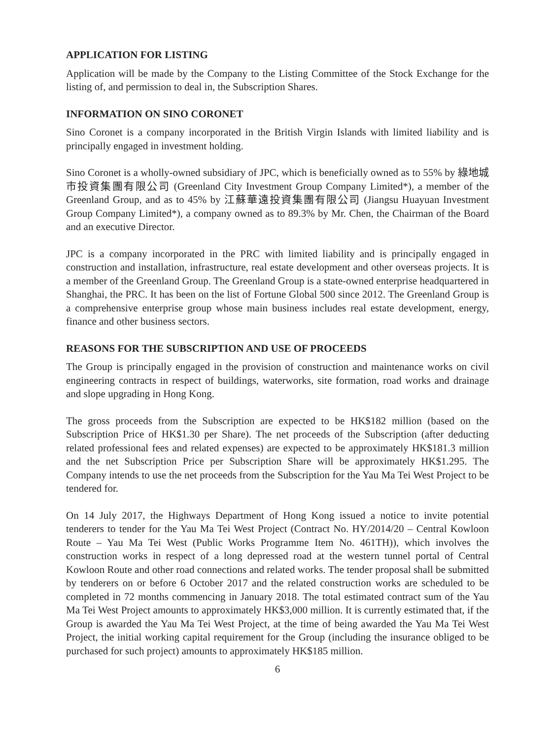APPLICATION FOR LISTING
Application will be made by the Company to the Listing Committee of the Stock Exchange for the listing of, and permission to deal in, the Subscription Shares.
INFORMATION ON SINO CORONET
Sino Coronet is a company incorporated in the British Virgin Islands with limited liability and is principally engaged in investment holding.
Sino Coronet is a wholly-owned subsidiary of JPC, which is beneficially owned as to 55% by 綠地城市投資集團有限公司 (Greenland City Investment Group Company Limited*), a member of the Greenland Group, and as to 45% by 江蘇華遠投資集團有限公司 (Jiangsu Huayuan Investment Group Company Limited*), a company owned as to 89.3% by Mr. Chen, the Chairman of the Board and an executive Director.
JPC is a company incorporated in the PRC with limited liability and is principally engaged in construction and installation, infrastructure, real estate development and other overseas projects. It is a member of the Greenland Group. The Greenland Group is a state-owned enterprise headquartered in Shanghai, the PRC. It has been on the list of Fortune Global 500 since 2012. The Greenland Group is a comprehensive enterprise group whose main business includes real estate development, energy, finance and other business sectors.
REASONS FOR THE SUBSCRIPTION AND USE OF PROCEEDS
The Group is principally engaged in the provision of construction and maintenance works on civil engineering contracts in respect of buildings, waterworks, site formation, road works and drainage and slope upgrading in Hong Kong.
The gross proceeds from the Subscription are expected to be HK$182 million (based on the Subscription Price of HK$1.30 per Share). The net proceeds of the Subscription (after deducting related professional fees and related expenses) are expected to be approximately HK$181.3 million and the net Subscription Price per Subscription Share will be approximately HK$1.295. The Company intends to use the net proceeds from the Subscription for the Yau Ma Tei West Project to be tendered for.
On 14 July 2017, the Highways Department of Hong Kong issued a notice to invite potential tenderers to tender for the Yau Ma Tei West Project (Contract No. HY/2014/20 – Central Kowloon Route – Yau Ma Tei West (Public Works Programme Item No. 461TH)), which involves the construction works in respect of a long depressed road at the western tunnel portal of Central Kowloon Route and other road connections and related works. The tender proposal shall be submitted by tenderers on or before 6 October 2017 and the related construction works are scheduled to be completed in 72 months commencing in January 2018. The total estimated contract sum of the Yau Ma Tei West Project amounts to approximately HK$3,000 million. It is currently estimated that, if the Group is awarded the Yau Ma Tei West Project, at the time of being awarded the Yau Ma Tei West Project, the initial working capital requirement for the Group (including the insurance obliged to be purchased for such project) amounts to approximately HK$185 million.
6